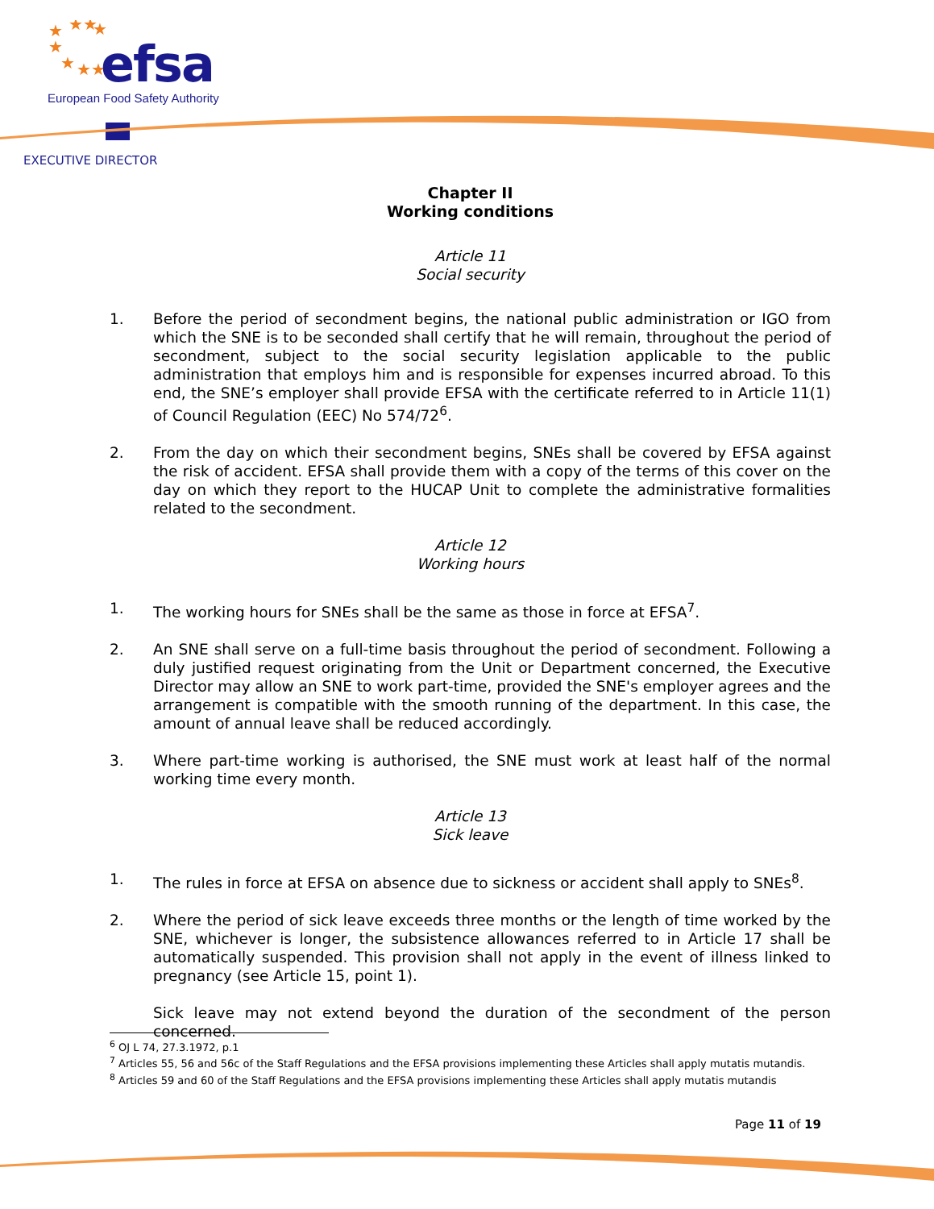★
★★
★
★
★
★★
efsa
European Food Safety Authority
EXECUTIVE DIRECTOR
Chapter II
Working conditions
Article 11
Social security
1. Before the period of secondment begins, the national public administration or IGO from which the SNE is to be seconded shall certify that he will remain, throughout the period of secondment, subject to the social security legislation applicable to the public administration that employs him and is responsible for expenses incurred abroad. To this end, the SNE’s employer shall provide EFSA with the certificate referred to in Article 11(1) of Council Regulation (EEC) No 574/72<sup>6</sup>.
2. From the day on which their secondment begins, SNEs shall be covered by EFSA against the risk of accident. EFSA shall provide them with a copy of the terms of this cover on the day on which they report to the HUCAP Unit to complete the administrative formalities related to the secondment.
Article 12
Working hours
1. The working hours for SNEs shall be the same as those in force at EFSA<sup>7</sup>.
2. An SNE shall serve on a full-time basis throughout the period of secondment. Following a duly justified request originating from the Unit or Department concerned, the Executive Director may allow an SNE to work part-time, provided the SNE's employer agrees and the arrangement is compatible with the smooth running of the department. In this case, the amount of annual leave shall be reduced accordingly.
3. Where part-time working is authorised, the SNE must work at least half of the normal working time every month.
Article 13
Sick leave
1. The rules in force at EFSA on absence due to sickness or accident shall apply to SNEs<sup>8</sup>.
2. Where the period of sick leave exceeds three months or the length of time worked by the SNE, whichever is longer, the subsistence allowances referred to in Article 17 shall be automatically suspended. This provision shall not apply in the event of illness linked to pregnancy (see Article 15, point 1).
Sick leave may not extend beyond the duration of the secondment of the person concerned.
<sup>6</sup> OJ L 74, 27.3.1972, p.1
<sup>7</sup> Articles 55, 56 and 56c of the Staff Regulations and the EFSA provisions implementing these Articles shall apply mutatis mutandis.
<sup>8</sup> Articles 59 and 60 of the Staff Regulations and the EFSA provisions implementing these Articles shall apply mutatis mutandis
Page 11 of 19